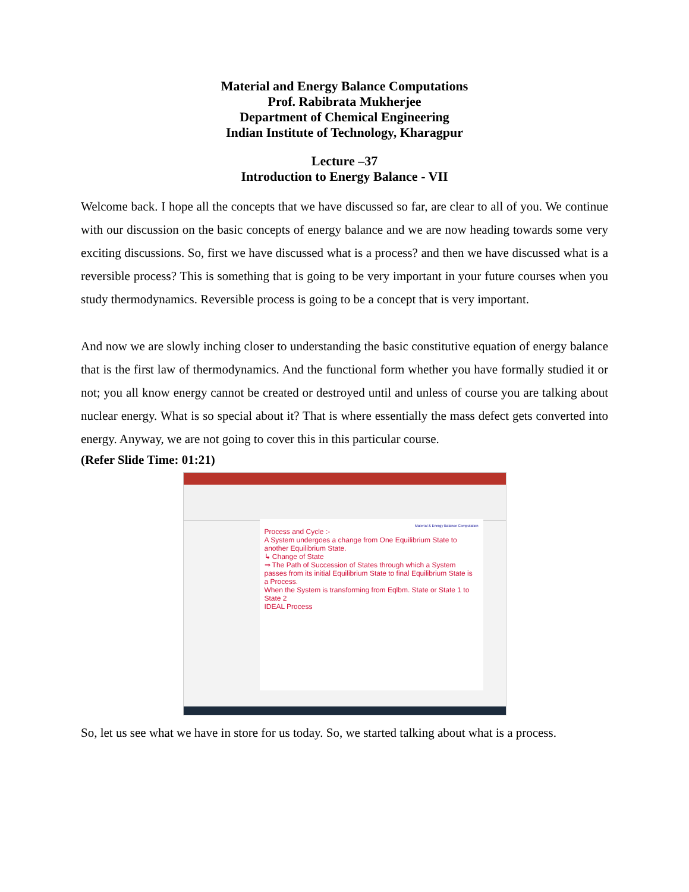Material and Energy Balance Computations
Prof. Rabibrata Mukherjee
Department of Chemical Engineering
Indian Institute of Technology, Kharagpur
Lecture –37
Introduction to Energy Balance - VII
Welcome back. I hope all the concepts that we have discussed so far, are clear to all of you. We continue with our discussion on the basic concepts of energy balance and we are now heading towards some very exciting discussions. So, first we have discussed what is a process? and then we have discussed what is a reversible process? This is something that is going to be very important in your future courses when you study thermodynamics. Reversible process is going to be a concept that is very important.
And now we are slowly inching closer to understanding the basic constitutive equation of energy balance that is the first law of thermodynamics. And the functional form whether you have formally studied it or not; you all know energy cannot be created or destroyed until and unless of course you are talking about nuclear energy. What is so special about it? That is where essentially the mass defect gets converted into energy. Anyway, we are not going to cover this in this particular course.
(Refer Slide Time: 01:21)
Material & Energy Balance Computation
Process and Cycle :-
A System undergoes a change from One Equilibrium State to another Equilibrium State.
↳ Change of State
⇒ The Path of Succession of States through which a System passes from its initial Equilibrium State to final Equilibrium State is a Process.
When the System is transforming from Eqlbm. State or State 1 to State 2
IDEAL Process
So, let us see what we have in store for us today. So, we started talking about what is a process.